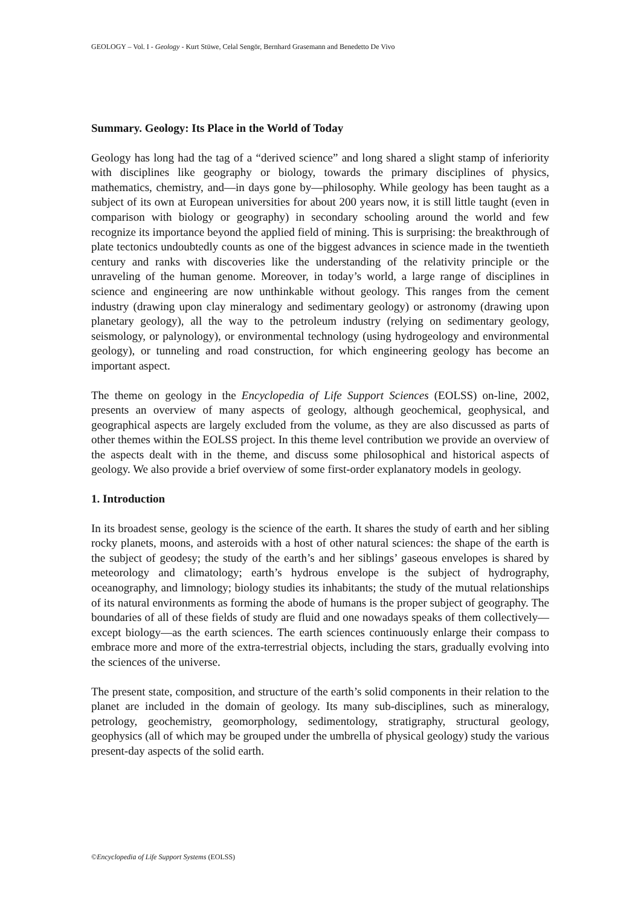GEOLOGY – Vol. I - Geology - Kurt Stüwe, Celal Sengör, Bernhard Grasemann and Benedetto De Vivo
Summary. Geology: Its Place in the World of Today
Geology has long had the tag of a “derived science” and long shared a slight stamp of inferiority with disciplines like geography or biology, towards the primary disciplines of physics, mathematics, chemistry, and—in days gone by—philosophy. While geology has been taught as a subject of its own at European universities for about 200 years now, it is still little taught (even in comparison with biology or geography) in secondary schooling around the world and few recognize its importance beyond the applied field of mining. This is surprising: the breakthrough of plate tectonics undoubtedly counts as one of the biggest advances in science made in the twentieth century and ranks with discoveries like the understanding of the relativity principle or the unraveling of the human genome. Moreover, in today’s world, a large range of disciplines in science and engineering are now unthinkable without geology. This ranges from the cement industry (drawing upon clay mineralogy and sedimentary geology) or astronomy (drawing upon planetary geology), all the way to the petroleum industry (relying on sedimentary geology, seismology, or palynology), or environmental technology (using hydrogeology and environmental geology), or tunneling and road construction, for which engineering geology has become an important aspect.
The theme on geology in the Encyclopedia of Life Support Sciences (EOLSS) on-line, 2002, presents an overview of many aspects of geology, although geochemical, geophysical, and geographical aspects are largely excluded from the volume, as they are also discussed as parts of other themes within the EOLSS project. In this theme level contribution we provide an overview of the aspects dealt with in the theme, and discuss some philosophical and historical aspects of geology. We also provide a brief overview of some first-order explanatory models in geology.
1. Introduction
In its broadest sense, geology is the science of the earth. It shares the study of earth and her sibling rocky planets, moons, and asteroids with a host of other natural sciences: the shape of the earth is the subject of geodesy; the study of the earth’s and her siblings’ gaseous envelopes is shared by meteorology and climatology; earth’s hydrous envelope is the subject of hydrography, oceanography, and limnology; biology studies its inhabitants; the study of the mutual relationships of its natural environments as forming the abode of humans is the proper subject of geography. The boundaries of all of these fields of study are fluid and one nowadays speaks of them collectively—except biology—as the earth sciences. The earth sciences continuously enlarge their compass to embrace more and more of the extra-terrestrial objects, including the stars, gradually evolving into the sciences of the universe.
The present state, composition, and structure of the earth’s solid components in their relation to the planet are included in the domain of geology. Its many sub-disciplines, such as mineralogy, petrology, geochemistry, geomorphology, sedimentology, stratigraphy, structural geology, geophysics (all of which may be grouped under the umbrella of physical geology) study the various present-day aspects of the solid earth.
©Encyclopedia of Life Support Systems (EOLSS)